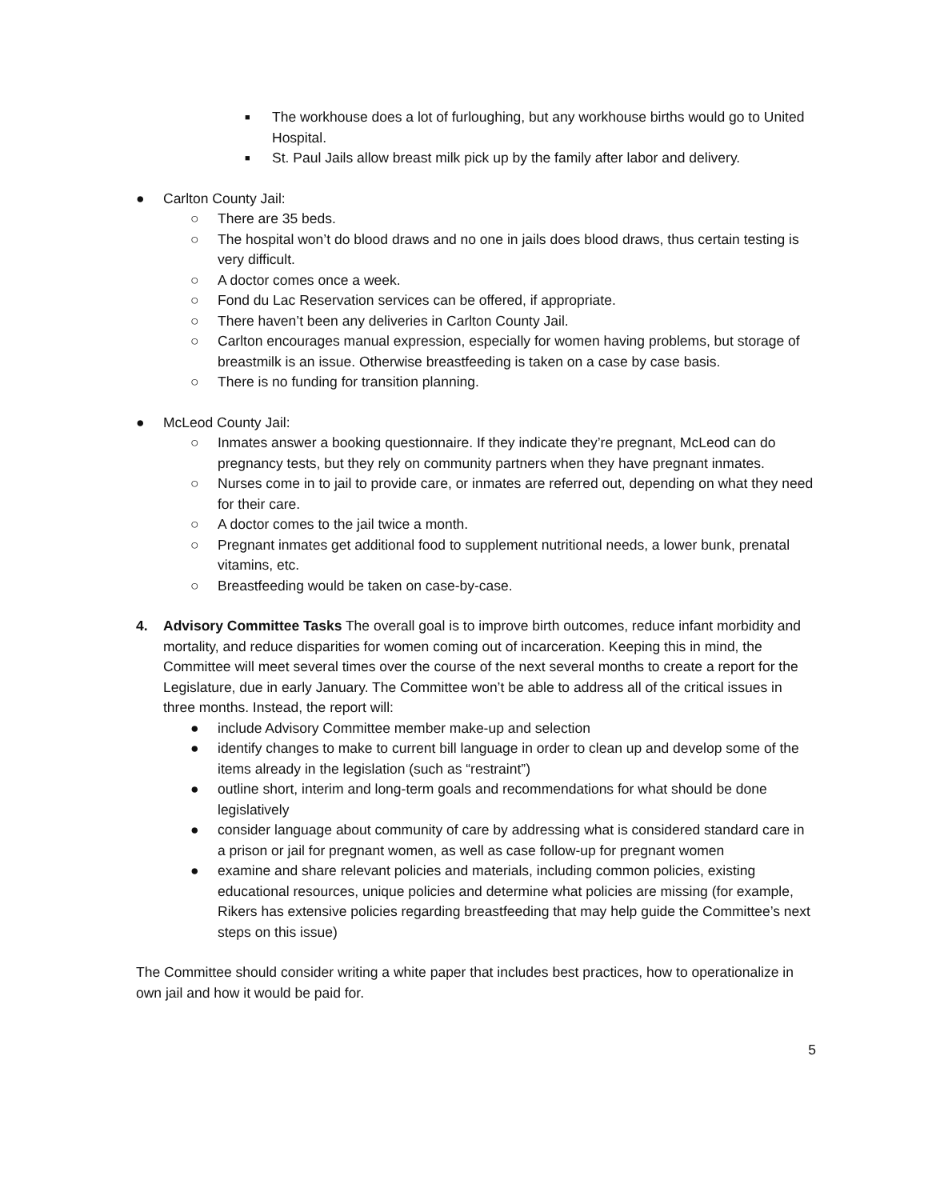■
The workhouse does a lot of furloughing, but any workhouse births would go to United Hospital.
■
St. Paul Jails allow breast milk pick up by the family after labor and delivery.
● Carlton County Jail:
○ There are 35 beds.
○ The hospital won’t do blood draws and no one in jails does blood draws, thus certain testing is very difficult.
○ A doctor comes once a week.
○ Fond du Lac Reservation services can be offered, if appropriate.
○ There haven’t been any deliveries in Carlton County Jail.
○ Carlton encourages manual expression, especially for women having problems, but storage of breastmilk is an issue. Otherwise breastfeeding is taken on a case by case basis.
○ There is no funding for transition planning.
● McLeod County Jail:
○ Inmates answer a booking questionnaire. If they indicate they’re pregnant, McLeod can do pregnancy tests, but they rely on community partners when they have pregnant inmates.
○ Nurses come in to jail to provide care, or inmates are referred out, depending on what they need for their care.
○ A doctor comes to the jail twice a month.
○ Pregnant inmates get additional food to supplement nutritional needs, a lower bunk, prenatal vitamins, etc.
○ Breastfeeding would be taken on case-by-case.
4. Advisory Committee Tasks The overall goal is to improve birth outcomes, reduce infant morbidity and mortality, and reduce disparities for women coming out of incarceration. Keeping this in mind, the Committee will meet several times over the course of the next several months to create a report for the Legislature, due in early January. The Committee won’t be able to address all of the critical issues in three months. Instead, the report will:
● include Advisory Committee member make-up and selection
● identify changes to make to current bill language in order to clean up and develop some of the items already in the legislation (such as “restraint”)
● outline short, interim and long-term goals and recommendations for what should be done legislatively
● consider language about community of care by addressing what is considered standard care in a prison or jail for pregnant women, as well as case follow-up for pregnant women
● examine and share relevant policies and materials, including common policies, existing educational resources, unique policies and determine what policies are missing (for example, Rikers has extensive policies regarding breastfeeding that may help guide the Committee’s next steps on this issue)
The Committee should consider writing a white paper that includes best practices, how to operationalize in own jail and how it would be paid for.
5